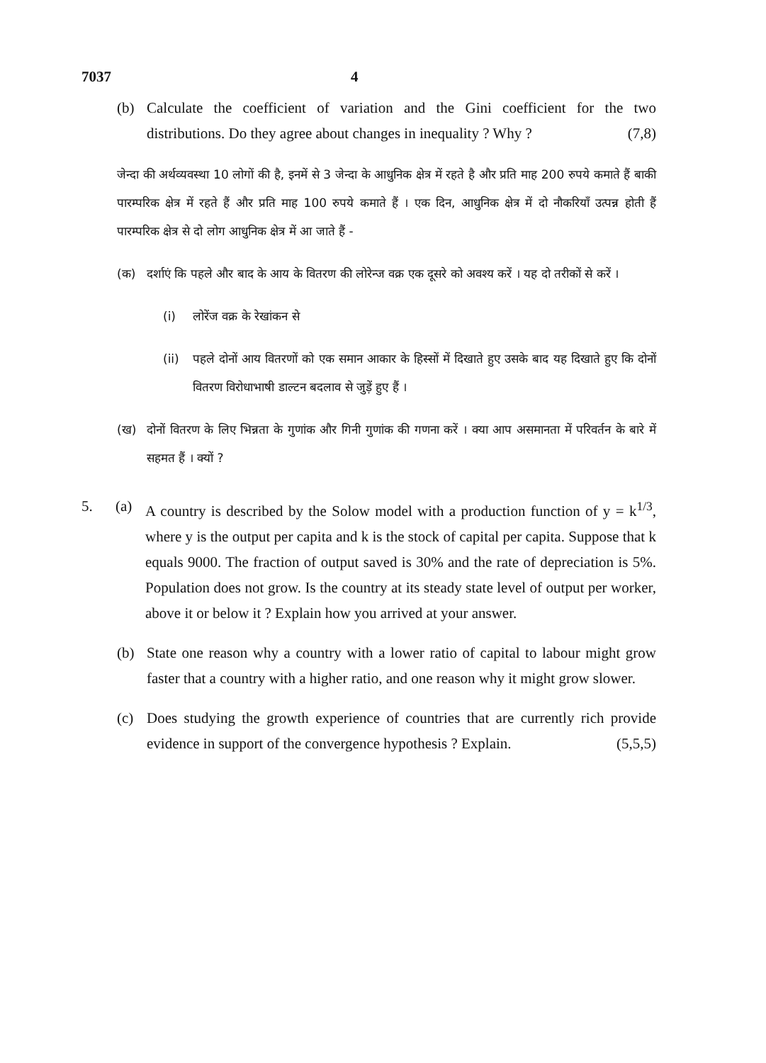7037 4
(b) Calculate the coefficient of variation and the Gini coefficient for the two distributions. Do they agree about changes in inequality ? Why ? (7,8)
जेन्दा की अर्थव्यवस्था 10 लोगों की है, इनमें से 3 जेन्दा के आधुनिक क्षेत्र में रहते है और प्रति माह 200 रुपये कमाते हैं बाकी पारम्परिक क्षेत्र में रहते हैं और प्रति माह 100 रुपये कमाते हैं । एक दिन, आधुनिक क्षेत्र में दो नौकरियाँ उत्पन्न होती हैं पारम्परिक क्षेत्र से दो लोग आधुनिक क्षेत्र में आ जाते हैं -
(क) दर्शाएं कि पहले और बाद के आय के वितरण की लोरेन्ज वक्र एक दूसरे को अवश्य करें । यह दो तरीकों से करें ।
(i) लोरेंज वक्र के रेखांकन से
(ii) पहले दोनों आय वितरणों को एक समान आकार के हिस्सों में दिखाते हुए उसके बाद यह दिखाते हुए कि दोनों वितरण विरोधाभाषी डाल्टन बदलाव से जुड़ें हुए हैं ।
(ख) दोनों वितरण के लिए भिन्नता के गुणांक और गिनी गुणांक की गणना करें । क्या आप असमानता में परिवर्तन के बारे में सहमत हैं । क्यों ?
5. (a) A country is described by the Solow model with a production function of y = k<sup>1/3</sup>, where y is the output per capita and k is the stock of capital per capita. Suppose that k equals 9000. The fraction of output saved is 30% and the rate of depreciation is 5%. Population does not grow. Is the country at its steady state level of output per worker, above it or below it ? Explain how you arrived at your answer.
(b) State one reason why a country with a lower ratio of capital to labour might grow faster that a country with a higher ratio, and one reason why it might grow slower.
(c) Does studying the growth experience of countries that are currently rich provide evidence in support of the convergence hypothesis ? Explain. (5,5,5)